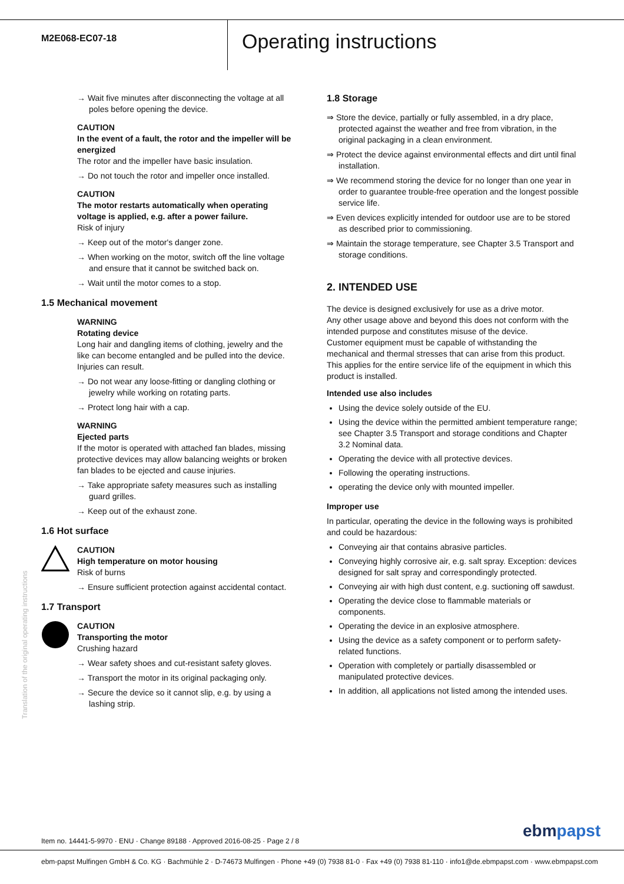M2E068-EC07-18
Operating instructions
→ Wait five minutes after disconnecting the voltage at all poles before opening the device.
CAUTION
In the event of a fault, the rotor and the impeller will be energized
The rotor and the impeller have basic insulation.
→ Do not touch the rotor and impeller once installed.
CAUTION
The motor restarts automatically when operating voltage is applied, e.g. after a power failure.
Risk of injury
→ Keep out of the motor's danger zone.
→ When working on the motor, switch off the line voltage and ensure that it cannot be switched back on.
→ Wait until the motor comes to a stop.
1.5 Mechanical movement
WARNING
Rotating device
Long hair and dangling items of clothing, jewelry and the like can become entangled and be pulled into the device. Injuries can result.
→ Do not wear any loose-fitting or dangling clothing or jewelry while working on rotating parts.
→ Protect long hair with a cap.
WARNING
Ejected parts
If the motor is operated with attached fan blades, missing protective devices may allow balancing weights or broken fan blades to be ejected and cause injuries.
→ Take appropriate safety measures such as installing guard grilles.
→ Keep out of the exhaust zone.
1.6 Hot surface
CAUTION
High temperature on motor housing
Risk of burns
→ Ensure sufficient protection against accidental contact.
1.7 Transport
CAUTION
Transporting the motor
Crushing hazard
→ Wear safety shoes and cut-resistant safety gloves.
→ Transport the motor in its original packaging only.
→ Secure the device so it cannot slip, e.g. by using a lashing strip.
1.8 Storage
⇒ Store the device, partially or fully assembled, in a dry place, protected against the weather and free from vibration, in the original packaging in a clean environment.
⇒ Protect the device against environmental effects and dirt until final installation.
⇒ We recommend storing the device for no longer than one year in order to guarantee trouble-free operation and the longest possible service life.
⇒ Even devices explicitly intended for outdoor use are to be stored as described prior to commissioning.
⇒ Maintain the storage temperature, see Chapter 3.5 Transport and storage conditions.
2. INTENDED USE
The device is designed exclusively for use as a drive motor.
Any other usage above and beyond this does not conform with the intended purpose and constitutes misuse of the device.
Customer equipment must be capable of withstanding the mechanical and thermal stresses that can arise from this product. This applies for the entire service life of the equipment in which this product is installed.
Intended use also includes
Using the device solely outside of the EU.
Using the device within the permitted ambient temperature range; see Chapter 3.5 Transport and storage conditions and Chapter 3.2 Nominal data.
Operating the device with all protective devices.
Following the operating instructions.
operating the device only with mounted impeller.
Improper use
In particular, operating the device in the following ways is prohibited and could be hazardous:
Conveying air that contains abrasive particles.
Conveying highly corrosive air, e.g. salt spray. Exception: devices designed for salt spray and correspondingly protected.
Conveying air with high dust content, e.g. suctioning off sawdust.
Operating the device close to flammable materials or components.
Operating the device in an explosive atmosphere.
Using the device as a safety component or to perform safety-related functions.
Operation with completely or partially disassembled or manipulated protective devices.
In addition, all applications not listed among the intended uses.
Translation of the original operating instructions
Item no. 14441-5-9970 · ENU · Change 89188 · Approved 2016-08-25 · Page 2 / 8
ebmpapst
ebm-papst Mulfingen GmbH & Co. KG · Bachmühle 2 · D-74673 Mulfingen · Phone +49 (0) 7938 81-0 · Fax +49 (0) 7938 81-110 · info1@de.ebmpapst.com · www.ebmpapst.com